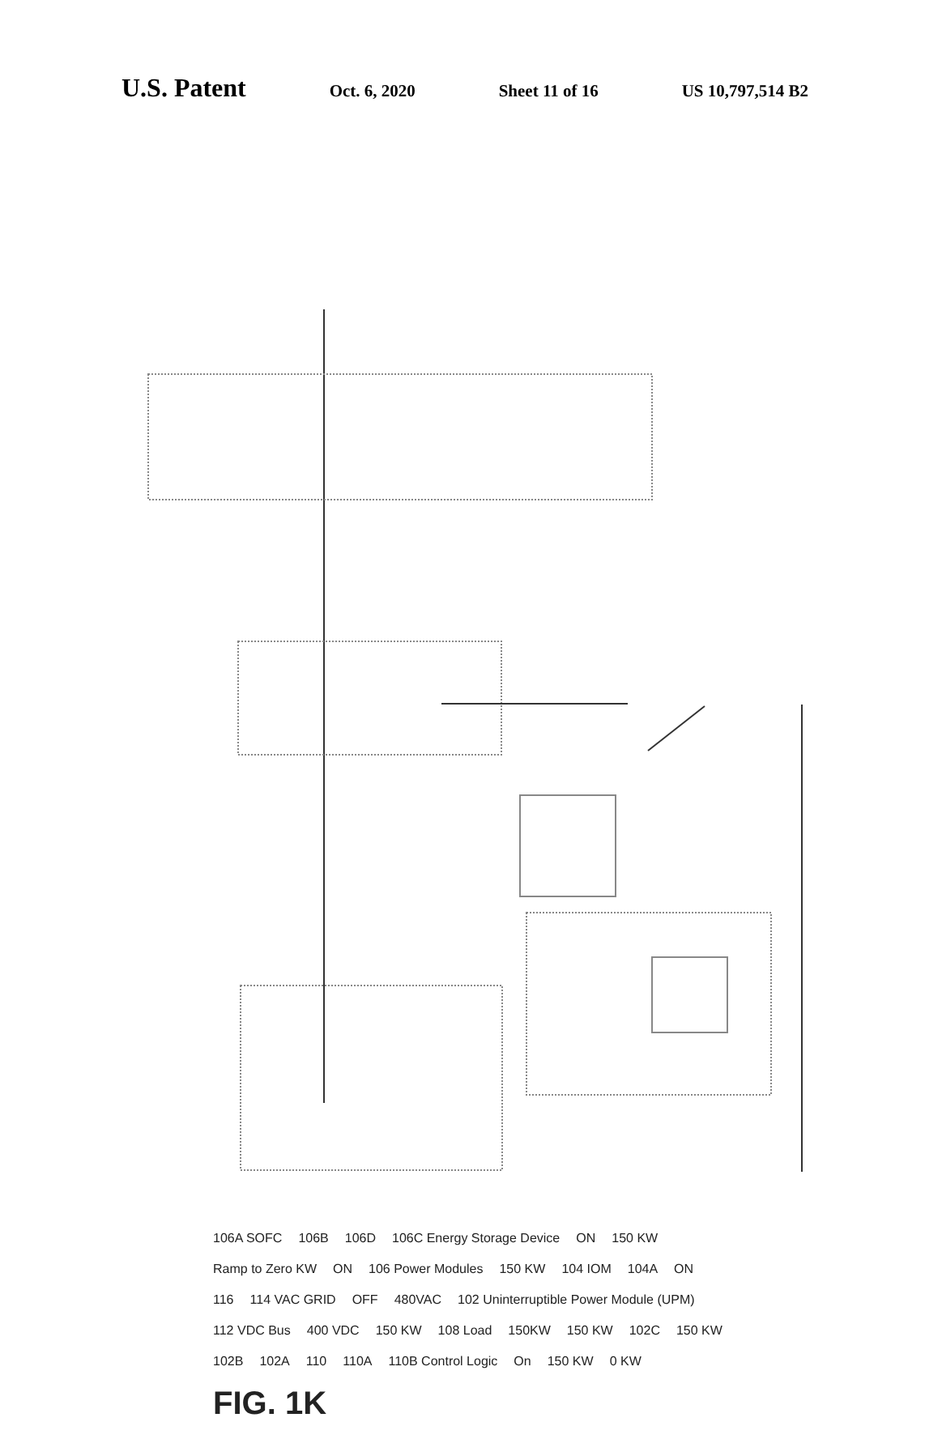U.S. Patent
Oct. 6, 2020 Sheet 11 of 16 US 10,797,514 B2
106A SOFC
106B
106D
106C Energy Storage Device
ON
150 KW
Ramp to Zero KW
ON
106 Power Modules
150 KW
104 IOM
104A
ON
116
114 VAC GRID
OFF
480VAC
102 Uninterruptible Power Module (UPM)
112 VDC Bus
400 VDC
150 KW
108 Load
150KW
150 KW
102C
150 KW
102B
102A
110
110A
110B Control Logic
On
150 KW
0 KW
FIG. 1K